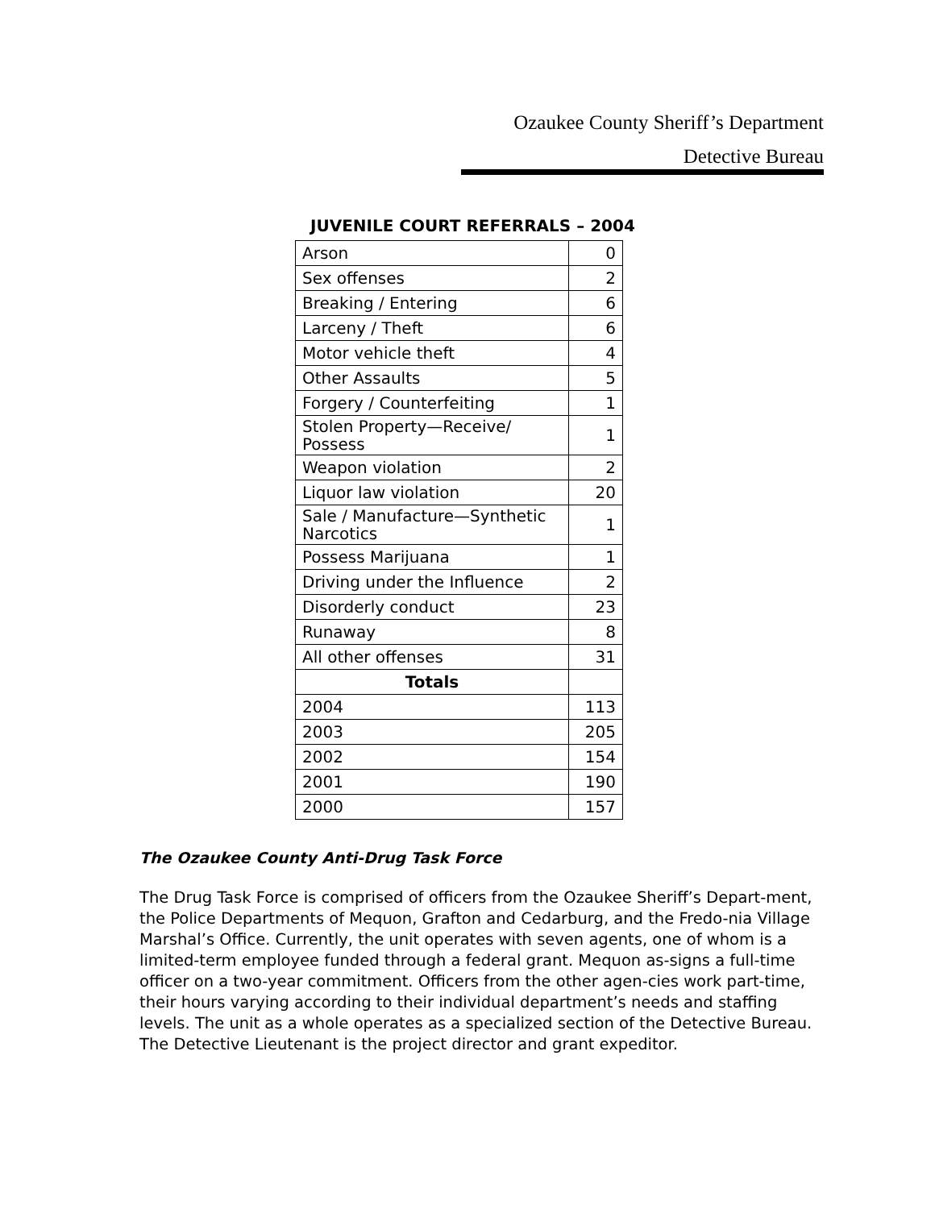Ozaukee County Sheriff’s Department
Detective Bureau
JUVENILE COURT REFERRALS – 2004
| Arson | 0 |
| Sex offenses | 2 |
| Breaking / Entering | 6 |
| Larceny / Theft | 6 |
| Motor vehicle theft | 4 |
| Other Assaults | 5 |
| Forgery / Counterfeiting | 1 |
| Stolen Property—Receive/ Possess | 1 |
| Weapon violation | 2 |
| Liquor law violation | 20 |
| Sale / Manufacture—Synthetic Narcotics | 1 |
| Possess Marijuana | 1 |
| Driving under the Influence | 2 |
| Disorderly conduct | 23 |
| Runaway | 8 |
| All other offenses | 31 |
| Totals | |
| 2004 | 113 |
| 2003 | 205 |
| 2002 | 154 |
| 2001 | 190 |
| 2000 | 157 |
The Ozaukee County Anti-Drug Task Force
The Drug Task Force is comprised of officers from the Ozaukee Sheriff’s Depart-ment, the Police Departments of Mequon, Grafton and Cedarburg, and the Fredo-nia Village Marshal’s Office. Currently, the unit operates with seven agents, one of whom is a limited-term employee funded through a federal grant. Mequon as-signs a full-time officer on a two-year commitment. Officers from the other agen-cies work part-time, their hours varying according to their individual department’s needs and staffing levels. The unit as a whole operates as a specialized section of the Detective Bureau. The Detective Lieutenant is the project director and grant expeditor.